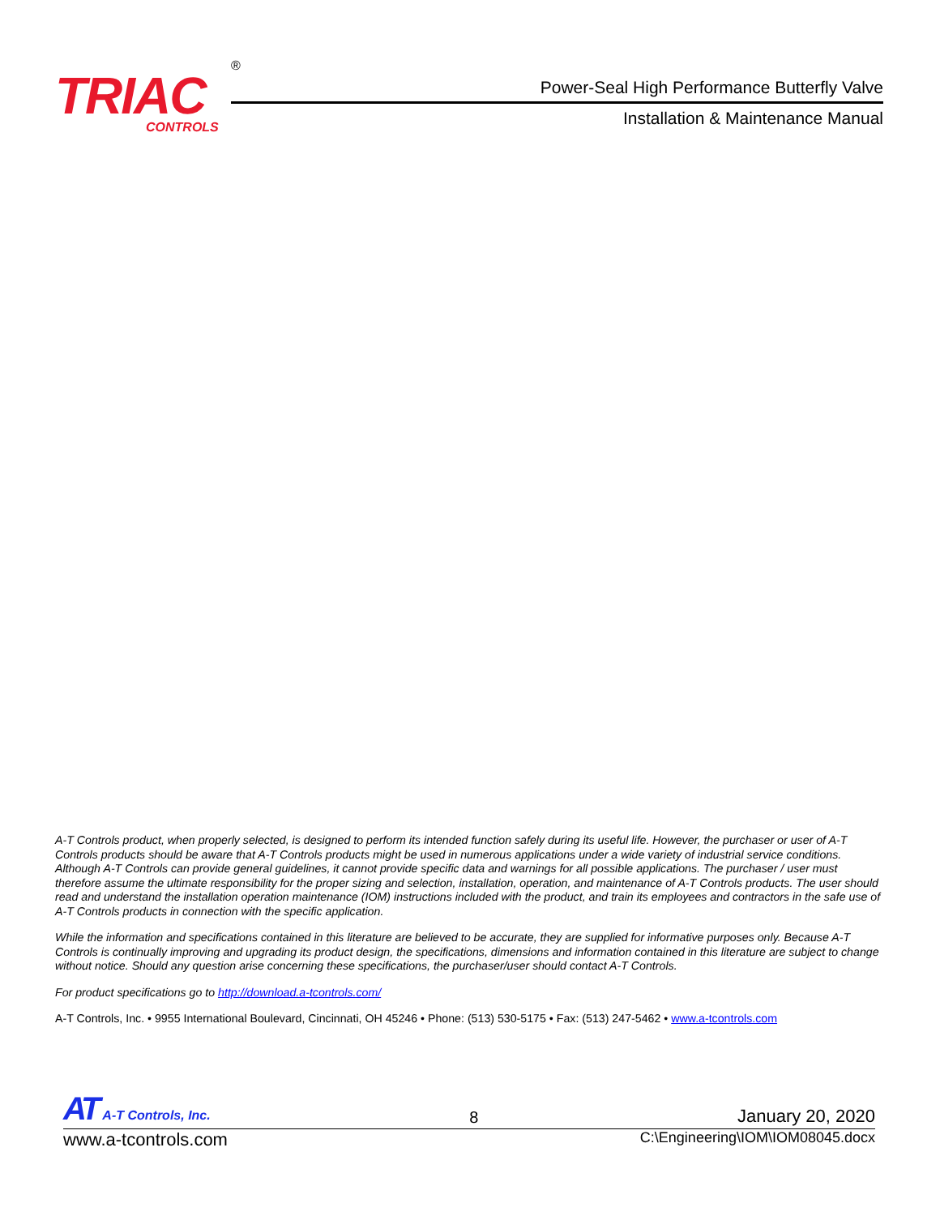TRIAC
CONTROLS
®
Power-Seal High Performance Butterfly Valve
Installation & Maintenance Manual
A-T Controls product, when properly selected, is designed to perform its intended function safely during its useful life. However, the purchaser or user of A-T Controls products should be aware that A-T Controls products might be used in numerous applications under a wide variety of industrial service conditions. Although A-T Controls can provide general guidelines, it cannot provide specific data and warnings for all possible applications. The purchaser / user must therefore assume the ultimate responsibility for the proper sizing and selection, installation, operation, and maintenance of A-T Controls products. The user should read and understand the installation operation maintenance (IOM) instructions included with the product, and train its employees and contractors in the safe use of A-T Controls products in connection with the specific application.
While the information and specifications contained in this literature are believed to be accurate, they are supplied for informative purposes only. Because A-T Controls is continually improving and upgrading its product design, the specifications, dimensions and information contained in this literature are subject to change without notice. Should any question arise concerning these specifications, the purchaser/user should contact A-T Controls.
For product specifications go to http://download.a-tcontrols.com/
A-T Controls, Inc. • 9955 International Boulevard, Cincinnati, OH 45246 • Phone: (513) 530-5175 • Fax: (513) 247-5462 • www.a-tcontrols.com
AT A-T Controls, Inc. 8 January 20, 2020
www.a-tcontrols.com C:\Engineering\IOM\IOM08045.docx